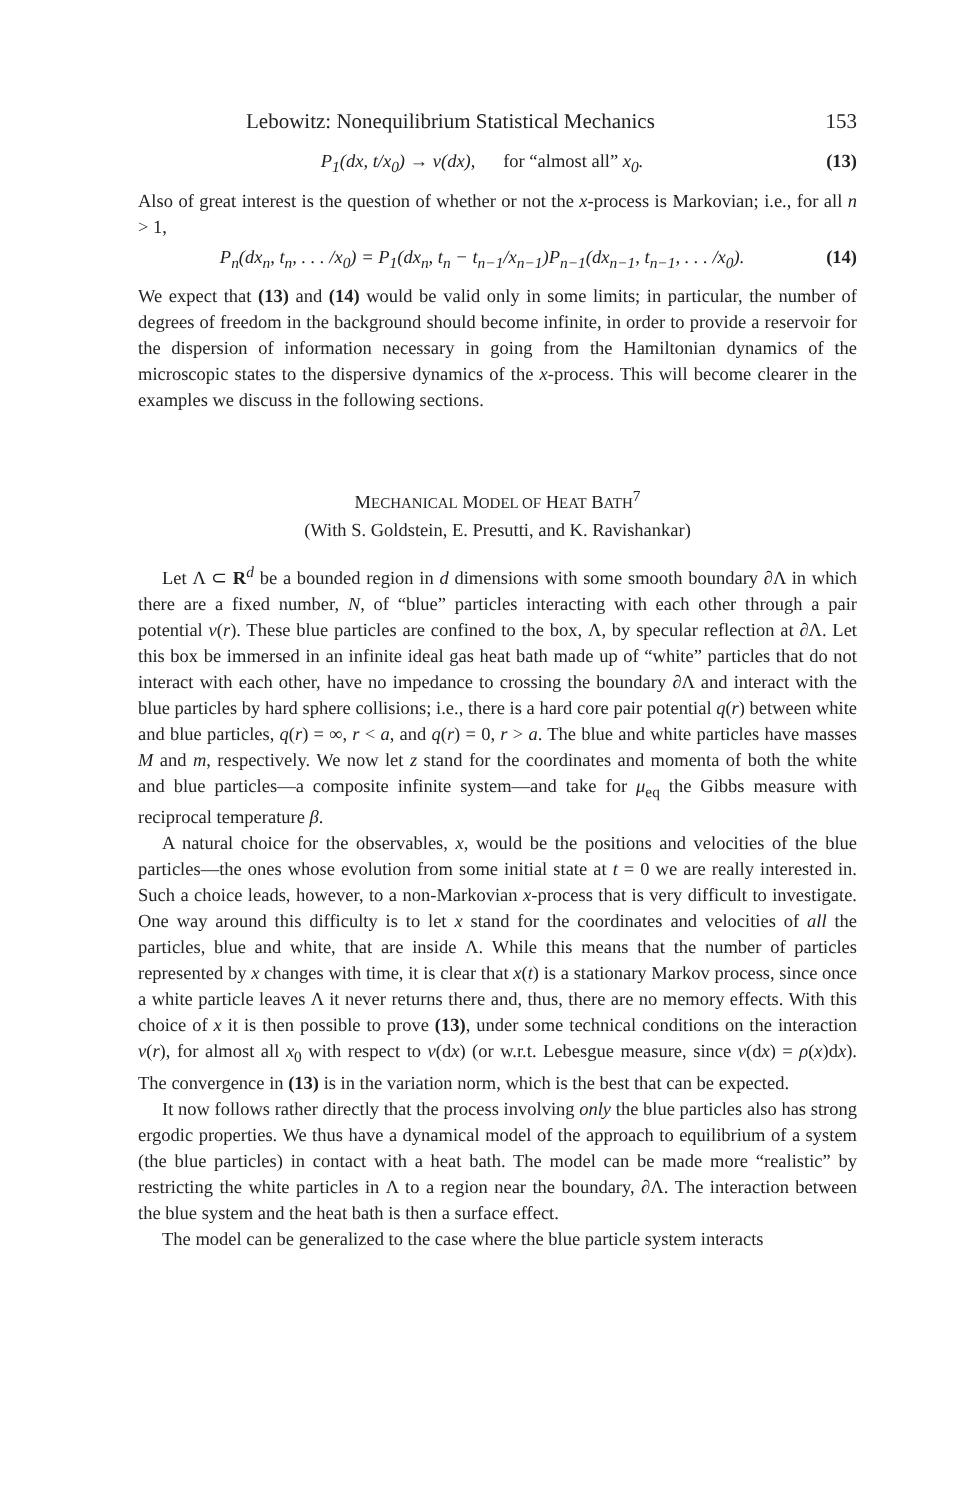Lebowitz: Nonequilibrium Statistical Mechanics 153
P<sub>1</sub>(dx, t/x<sub>0</sub>) → ν(dx), for “almost all” x<sub>0</sub>. (13)
Also of great interest is the question of whether or not the x-process is Markovian; i.e., for all n > 1,
P<sub>n</sub>(dx<sub>n</sub>, t<sub>n</sub>, . . . /x<sub>0</sub>) = P<sub>1</sub>(dx<sub>n</sub>, t<sub>n</sub> − t<sub>n−1</sub>/x<sub>n−1</sub>)P<sub>n−1</sub>(dx<sub>n−1</sub>, t<sub>n−1</sub>, . . . /x<sub>0</sub>). (14)
We expect that (13) and (14) would be valid only in some limits; in particular, the number of degrees of freedom in the background should become infinite, in order to provide a reservoir for the dispersion of information necessary in going from the Hamiltonian dynamics of the microscopic states to the dispersive dynamics of the x-process. This will become clearer in the examples we discuss in the following sections.
MECHANICAL MODEL OF HEAT BATH<sup>7</sup>
(With S. Goldstein, E. Presutti, and K. Ravishankar)
Let Λ ⊂ R<sup>d</sup> be a bounded region in d dimensions with some smooth boundary ∂Λ in which there are a fixed number, N, of “blue” particles interacting with each other through a pair potential v(r). These blue particles are confined to the box, Λ, by specular reflection at ∂Λ. Let this box be immersed in an infinite ideal gas heat bath made up of “white” particles that do not interact with each other, have no impedance to crossing the boundary ∂Λ and interact with the blue particles by hard sphere collisions; i.e., there is a hard core pair potential q(r) between white and blue particles, q(r) = ∞, r < a, and q(r) = 0, r > a. The blue and white particles have masses M and m, respectively. We now let z stand for the coordinates and momenta of both the white and blue particles—a composite infinite system—and take for μ<sub>eq</sub> the Gibbs measure with reciprocal temperature β.
A natural choice for the observables, x, would be the positions and velocities of the blue particles—the ones whose evolution from some initial state at t = 0 we are really interested in. Such a choice leads, however, to a non-Markovian x-process that is very difficult to investigate. One way around this difficulty is to let x stand for the coordinates and velocities of all the particles, blue and white, that are inside Λ. While this means that the number of particles represented by x changes with time, it is clear that x(t) is a stationary Markov process, since once a white particle leaves Λ it never returns there and, thus, there are no memory effects. With this choice of x it is then possible to prove (13), under some technical conditions on the interaction v(r), for almost all x<sub>0</sub> with respect to ν(dx) (or w.r.t. Lebesgue measure, since ν(dx) = ρ(x)dx). The convergence in (13) is in the variation norm, which is the best that can be expected.
It now follows rather directly that the process involving only the blue particles also has strong ergodic properties. We thus have a dynamical model of the approach to equilibrium of a system (the blue particles) in contact with a heat bath. The model can be made more “realistic” by restricting the white particles in Λ to a region near the boundary, ∂Λ. The interaction between the blue system and the heat bath is then a surface effect.
The model can be generalized to the case where the blue particle system interacts